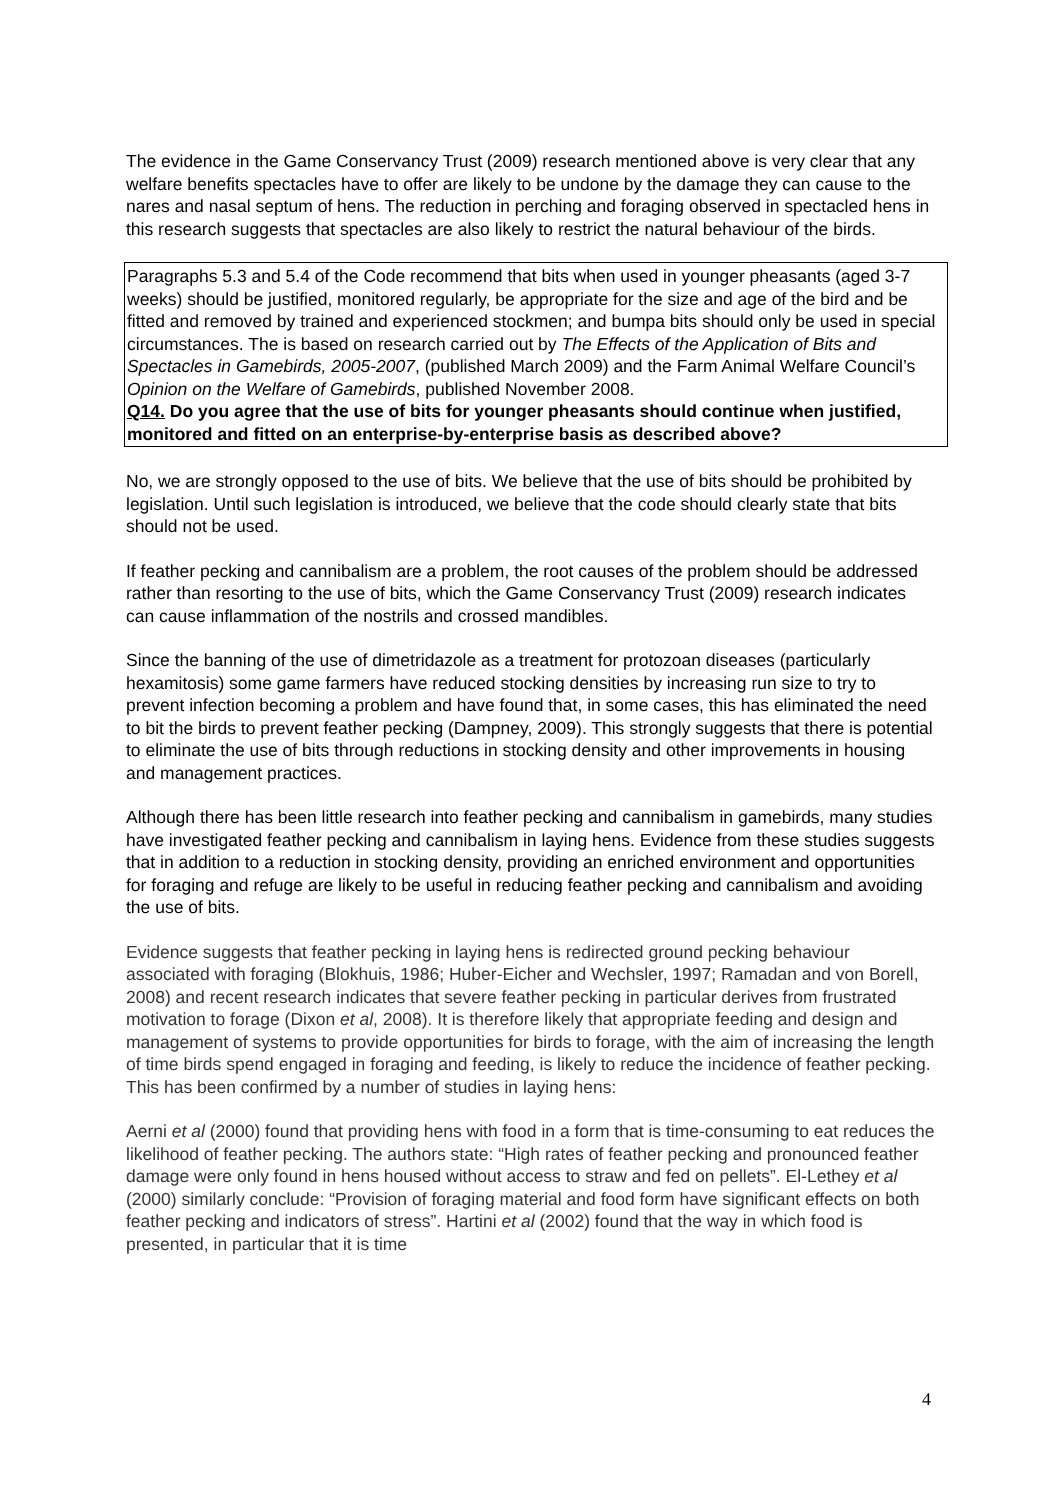The evidence in the Game Conservancy Trust (2009) research mentioned above is very clear that any welfare benefits spectacles have to offer are likely to be undone by the damage they can cause to the nares and nasal septum of hens. The reduction in perching and foraging observed in spectacled hens in this research suggests that spectacles are also likely to restrict the natural behaviour of the birds.
Paragraphs 5.3 and 5.4 of the Code recommend that bits when used in younger pheasants (aged 3-7 weeks) should be justified, monitored regularly, be appropriate for the size and age of the bird and be fitted and removed by trained and experienced stockmen; and bumpa bits should only be used in special circumstances. The is based on research carried out by The Effects of the Application of Bits and Spectacles in Gamebirds, 2005-2007, (published March 2009) and the Farm Animal Welfare Council’s Opinion on the Welfare of Gamebirds, published November 2008.
Q14. Do you agree that the use of bits for younger pheasants should continue when justified, monitored and fitted on an enterprise-by-enterprise basis as described above?
No, we are strongly opposed to the use of bits. We believe that the use of bits should be prohibited by legislation. Until such legislation is introduced, we believe that the code should clearly state that bits should not be used.
If feather pecking and cannibalism are a problem, the root causes of the problem should be addressed rather than resorting to the use of bits, which the Game Conservancy Trust (2009) research indicates can cause inflammation of the nostrils and crossed mandibles.
Since the banning of the use of dimetridazole as a treatment for protozoan diseases (particularly hexamitosis) some game farmers have reduced stocking densities by increasing run size to try to prevent infection becoming a problem and have found that, in some cases, this has eliminated the need to bit the birds to prevent feather pecking (Dampney, 2009). This strongly suggests that there is potential to eliminate the use of bits through reductions in stocking density and other improvements in housing and management practices.
Although there has been little research into feather pecking and cannibalism in gamebirds, many studies have investigated feather pecking and cannibalism in laying hens. Evidence from these studies suggests that in addition to a reduction in stocking density, providing an enriched environment and opportunities for foraging and refuge are likely to be useful in reducing feather pecking and cannibalism and avoiding the use of bits.
Evidence suggests that feather pecking in laying hens is redirected ground pecking behaviour associated with foraging (Blokhuis, 1986; Huber-Eicher and Wechsler, 1997; Ramadan and von Borell, 2008) and recent research indicates that severe feather pecking in particular derives from frustrated motivation to forage (Dixon et al, 2008). It is therefore likely that appropriate feeding and design and management of systems to provide opportunities for birds to forage, with the aim of increasing the length of time birds spend engaged in foraging and feeding, is likely to reduce the incidence of feather pecking. This has been confirmed by a number of studies in laying hens:
Aerni et al (2000) found that providing hens with food in a form that is time-consuming to eat reduces the likelihood of feather pecking. The authors state: “High rates of feather pecking and pronounced feather damage were only found in hens housed without access to straw and fed on pellets”. El-Lethey et al (2000) similarly conclude: “Provision of foraging material and food form have significant effects on both feather pecking and indicators of stress”. Hartini et al (2002) found that the way in which food is presented, in particular that it is time
4